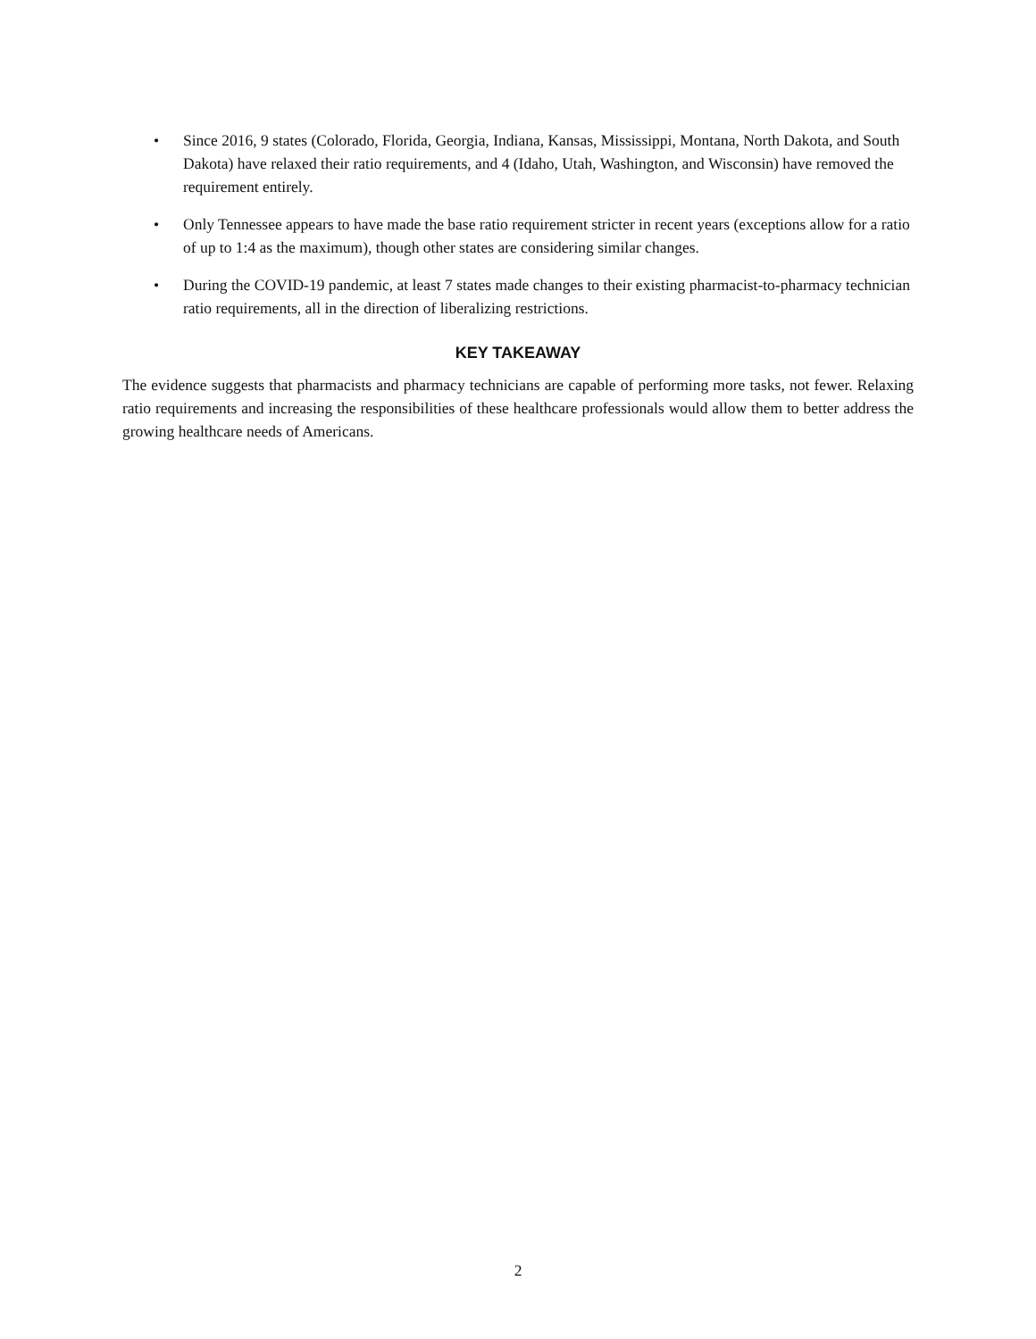• Since 2016, 9 states (Colorado, Florida, Georgia, Indiana, Kansas, Mississippi, Montana, North Dakota, and South Dakota) have relaxed their ratio requirements, and 4 (Idaho, Utah, Washington, and Wisconsin) have removed the requirement entirely.
• Only Tennessee appears to have made the base ratio requirement stricter in recent years (exceptions allow for a ratio of up to 1:4 as the maximum), though other states are considering similar changes.
• During the COVID-19 pandemic, at least 7 states made changes to their existing pharmacist-to-pharmacy technician ratio requirements, all in the direction of liberalizing restrictions.
KEY TAKEAWAY
The evidence suggests that pharmacists and pharmacy technicians are capable of performing more tasks, not fewer. Relaxing ratio requirements and increasing the responsibilities of these healthcare professionals would allow them to better address the growing healthcare needs of Americans.
2